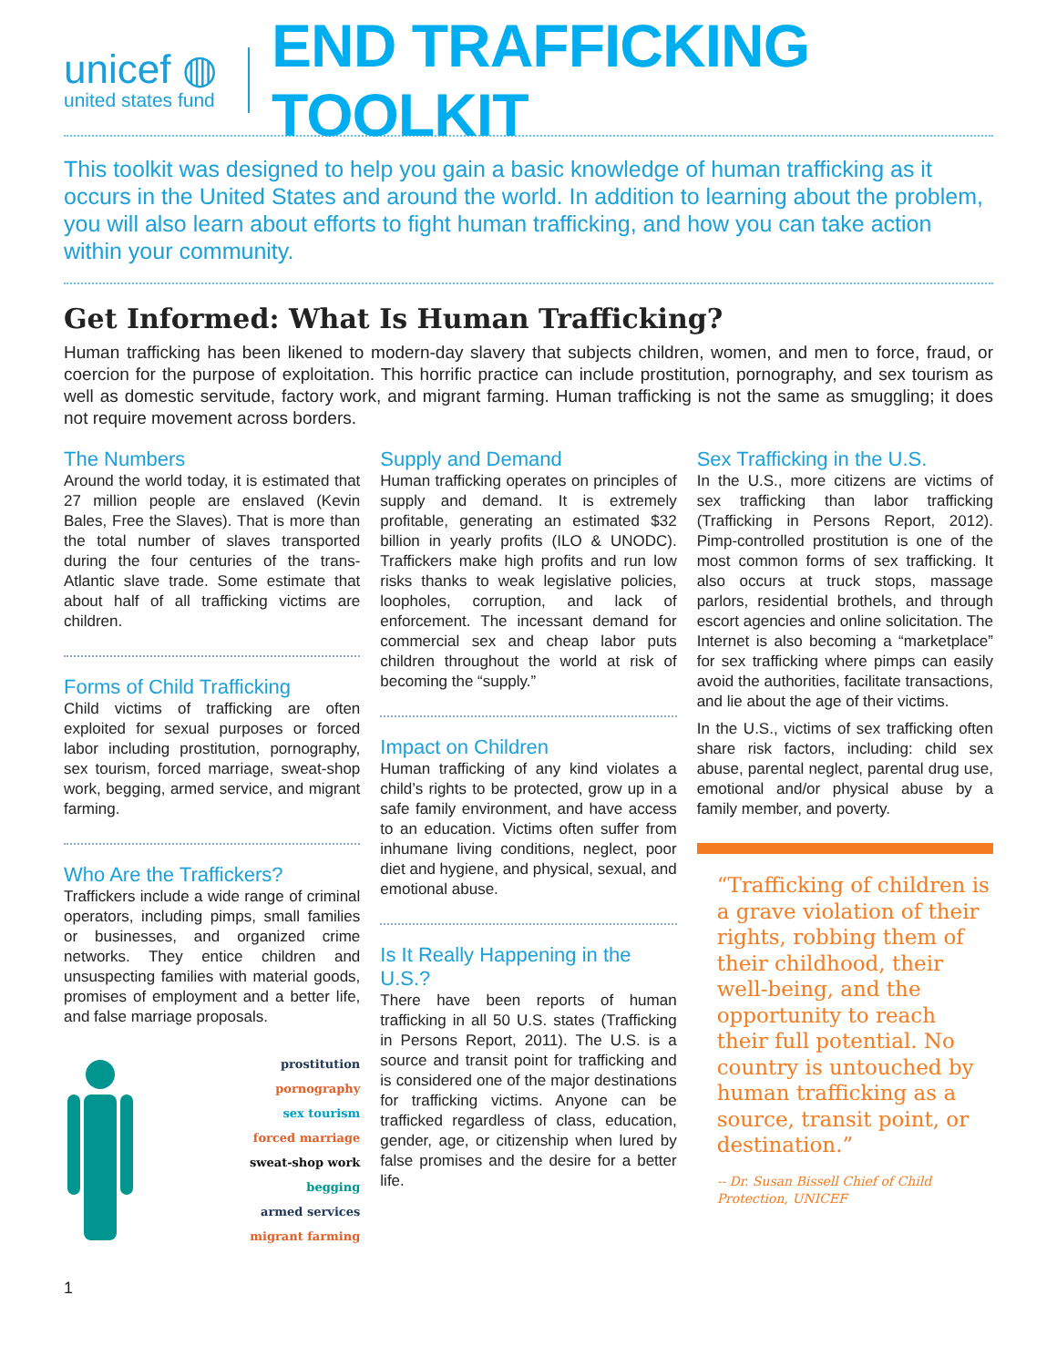unicef ◍
united states fund
END TRAFFICKING TOOLKIT
This toolkit was designed to help you gain a basic knowledge of human trafficking as it occurs in the United States and around the world. In addition to learning about the problem, you will also learn about efforts to fight human trafficking, and how you can take action within your community.
Get Informed: What Is Human Trafficking?
Human trafficking has been likened to modern-day slavery that subjects children, women, and men to force, fraud, or coercion for the purpose of exploitation. This horrific practice can include prostitution, pornography, and sex tourism as well as domestic servitude, factory work, and migrant farming. Human trafficking is not the same as smuggling; it does not require movement across borders.
The Numbers
Around the world today, it is estimated that 27 million people are enslaved (Kevin Bales, Free the Slaves). That is more than the total number of slaves transported during the four centuries of the trans-Atlantic slave trade. Some estimate that about half of all trafficking victims are children.
Forms of Child Trafficking
Child victims of trafficking are often exploited for sexual purposes or forced labor including prostitution, pornography, sex tourism, forced marriage, sweat-shop work, begging, armed service, and migrant farming.
Who Are the Traffickers?
Traffickers include a wide range of criminal operators, including pimps, small families or businesses, and organized crime networks. They entice children and unsuspecting families with material goods, promises of employment and a better life, and false marriage proposals.
prostitution
pornography
sex tourism
forced marriage
sweat-shop work
begging
armed services
migrant farming
Supply and Demand
Human trafficking operates on principles of supply and demand. It is extremely profitable, generating an estimated $32 billion in yearly profits (ILO & UNODC). Traffickers make high profits and run low risks thanks to weak legislative policies, loopholes, corruption, and lack of enforcement. The incessant demand for commercial sex and cheap labor puts children throughout the world at risk of becoming the “supply.”
Impact on Children
Human trafficking of any kind violates a child’s rights to be protected, grow up in a safe family environment, and have access to an education. Victims often suffer from inhumane living conditions, neglect, poor diet and hygiene, and physical, sexual, and emotional abuse.
Is It Really Happening in the U.S.?
There have been reports of human trafficking in all 50 U.S. states (Trafficking in Persons Report, 2011). The U.S. is a source and transit point for trafficking and is considered one of the major destinations for trafficking victims. Anyone can be trafficked regardless of class, education, gender, age, or citizenship when lured by false promises and the desire for a better life.
Sex Trafficking in the U.S.
In the U.S., more citizens are victims of sex trafficking than labor trafficking (Trafficking in Persons Report, 2012). Pimp-controlled prostitution is one of the most common forms of sex trafficking. It also occurs at truck stops, massage parlors, residential brothels, and through escort agencies and online solicitation. The Internet is also becoming a “marketplace” for sex trafficking where pimps can easily avoid the authorities, facilitate transactions, and lie about the age of their victims.
In the U.S., victims of sex trafficking often share risk factors, including: child sex abuse, parental neglect, parental drug use, emotional and/or physical abuse by a family member, and poverty.
“Trafficking of children is a grave violation of their rights, robbing them of their childhood, their well-being, and the opportunity to reach their full potential. No country is untouched by human trafficking as a source, transit point, or destination.”
-- Dr. Susan Bissell Chief of Child Protection, UNICEF
1